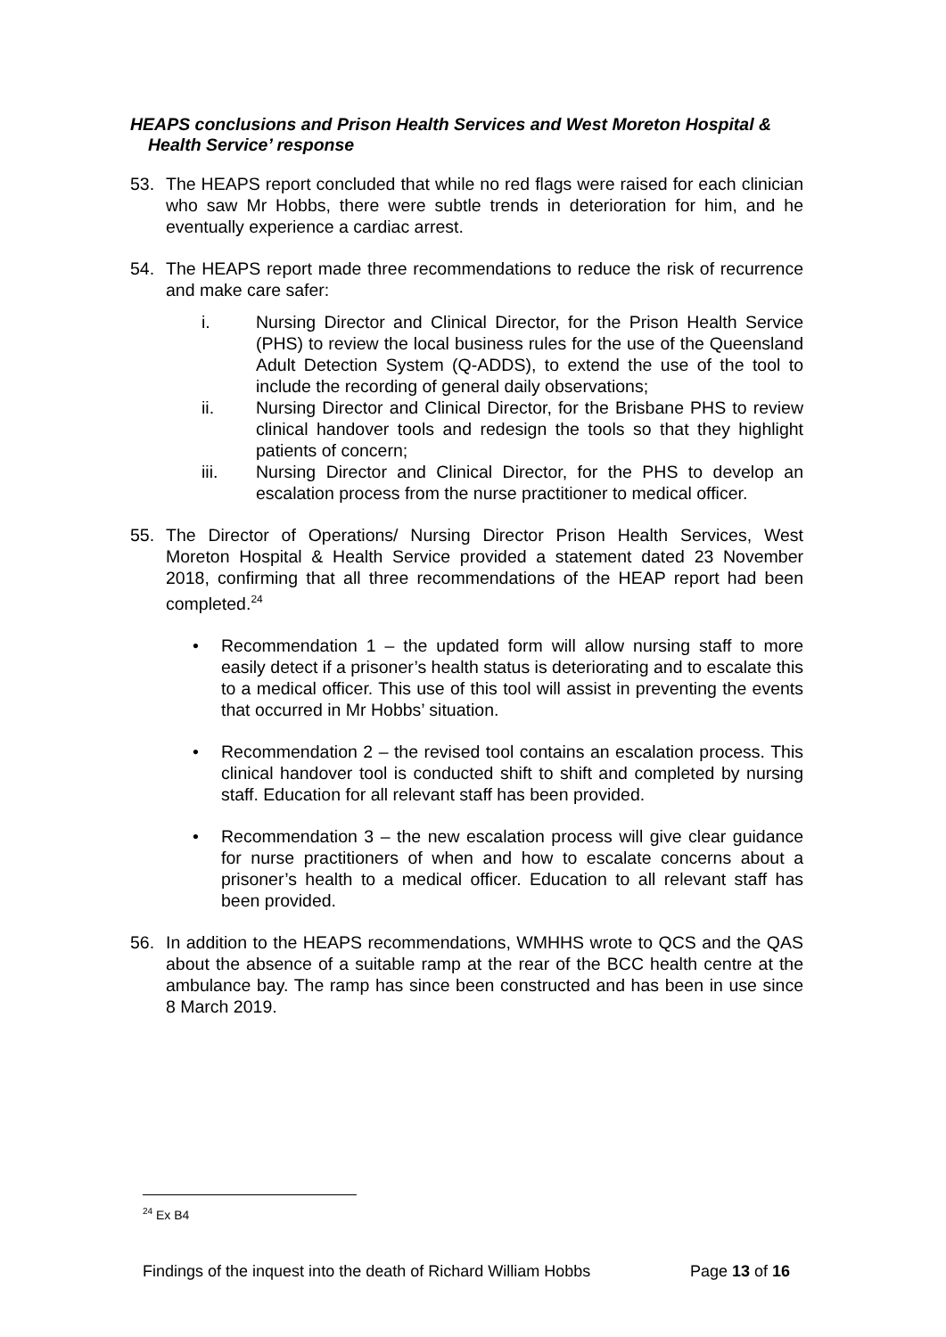HEAPS conclusions and Prison Health Services and West Moreton Hospital & Health Service’ response
53. The HEAPS report concluded that while no red flags were raised for each clinician who saw Mr Hobbs, there were subtle trends in deterioration for him, and he eventually experience a cardiac arrest.
54. The HEAPS report made three recommendations to reduce the risk of recurrence and make care safer:
i. Nursing Director and Clinical Director, for the Prison Health Service (PHS) to review the local business rules for the use of the Queensland Adult Detection System (Q-ADDS), to extend the use of the tool to include the recording of general daily observations;
ii. Nursing Director and Clinical Director, for the Brisbane PHS to review clinical handover tools and redesign the tools so that they highlight patients of concern;
iii. Nursing Director and Clinical Director, for the PHS to develop an escalation process from the nurse practitioner to medical officer.
55. The Director of Operations/ Nursing Director Prison Health Services, West Moreton Hospital & Health Service provided a statement dated 23 November 2018, confirming that all three recommendations of the HEAP report had been completed.<sup>24</sup>
• Recommendation 1 – the updated form will allow nursing staff to more easily detect if a prisoner’s health status is deteriorating and to escalate this to a medical officer. This use of this tool will assist in preventing the events that occurred in Mr Hobbs’ situation.
• Recommendation 2 – the revised tool contains an escalation process. This clinical handover tool is conducted shift to shift and completed by nursing staff. Education for all relevant staff has been provided.
• Recommendation 3 – the new escalation process will give clear guidance for nurse practitioners of when and how to escalate concerns about a prisoner’s health to a medical officer. Education to all relevant staff has been provided.
56. In addition to the HEAPS recommendations, WMHHS wrote to QCS and the QAS about the absence of a suitable ramp at the rear of the BCC health centre at the ambulance bay. The ramp has since been constructed and has been in use since 8 March 2019.
<sup>24</sup> Ex B4
Findings of the inquest into the death of Richard William Hobbs Page 13 of 16